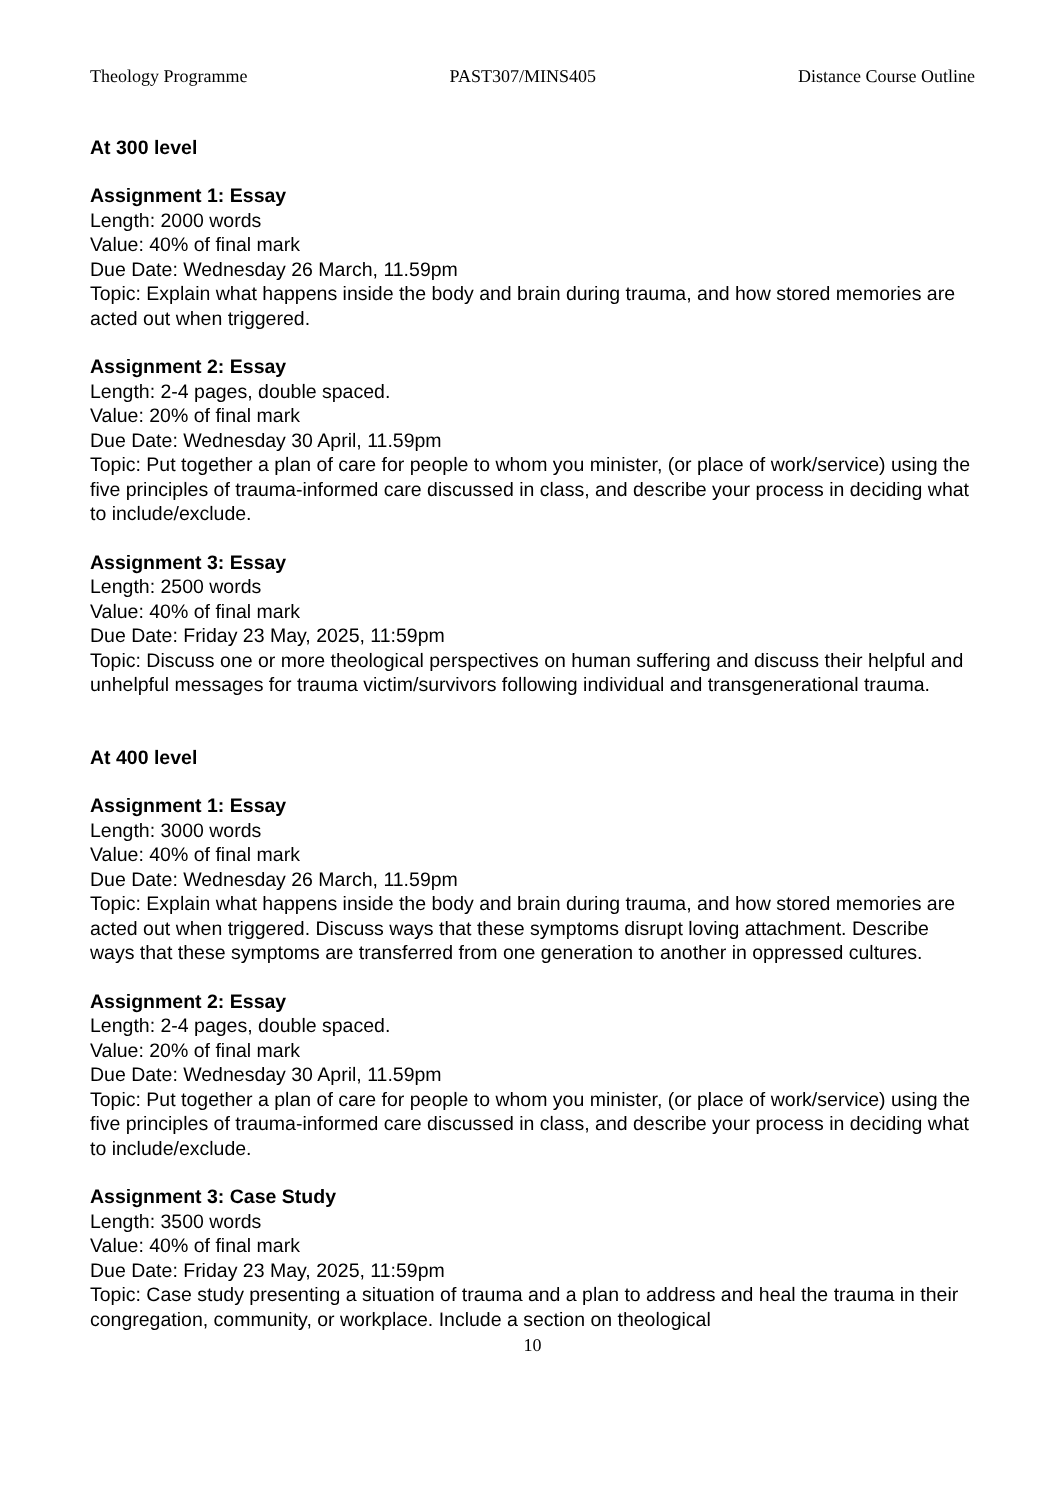Theology Programme PAST307/MINS405 Distance Course Outline
At 300 level
Assignment 1: Essay
Length: 2000 words
Value: 40% of final mark
Due Date: Wednesday 26 March, 11.59pm
Topic: Explain what happens inside the body and brain during trauma, and how stored memories are acted out when triggered.
Assignment 2: Essay
Length: 2-4 pages, double spaced.
Value: 20% of final mark
Due Date: Wednesday 30 April, 11.59pm
Topic: Put together a plan of care for people to whom you minister, (or place of work/service) using the five principles of trauma-informed care discussed in class, and describe your process in deciding what to include/exclude.
Assignment 3: Essay
Length: 2500 words
Value: 40% of final mark
Due Date: Friday 23 May, 2025, 11:59pm
Topic: Discuss one or more theological perspectives on human suffering and discuss their helpful and unhelpful messages for trauma victim/survivors following individual and transgenerational trauma.
At 400 level
Assignment 1: Essay
Length: 3000 words
Value: 40% of final mark
Due Date: Wednesday 26 March, 11.59pm
Topic: Explain what happens inside the body and brain during trauma, and how stored memories are acted out when triggered. Discuss ways that these symptoms disrupt loving attachment. Describe ways that these symptoms are transferred from one generation to another in oppressed cultures.
Assignment 2: Essay
Length: 2-4 pages, double spaced.
Value: 20% of final mark
Due Date: Wednesday 30 April, 11.59pm
Topic: Put together a plan of care for people to whom you minister, (or place of work/service) using the five principles of trauma-informed care discussed in class, and describe your process in deciding what to include/exclude.
Assignment 3: Case Study
Length: 3500 words
Value: 40% of final mark
Due Date: Friday 23 May, 2025, 11:59pm
Topic: Case study presenting a situation of trauma and a plan to address and heal the trauma in their congregation, community, or workplace. Include a section on theological
10